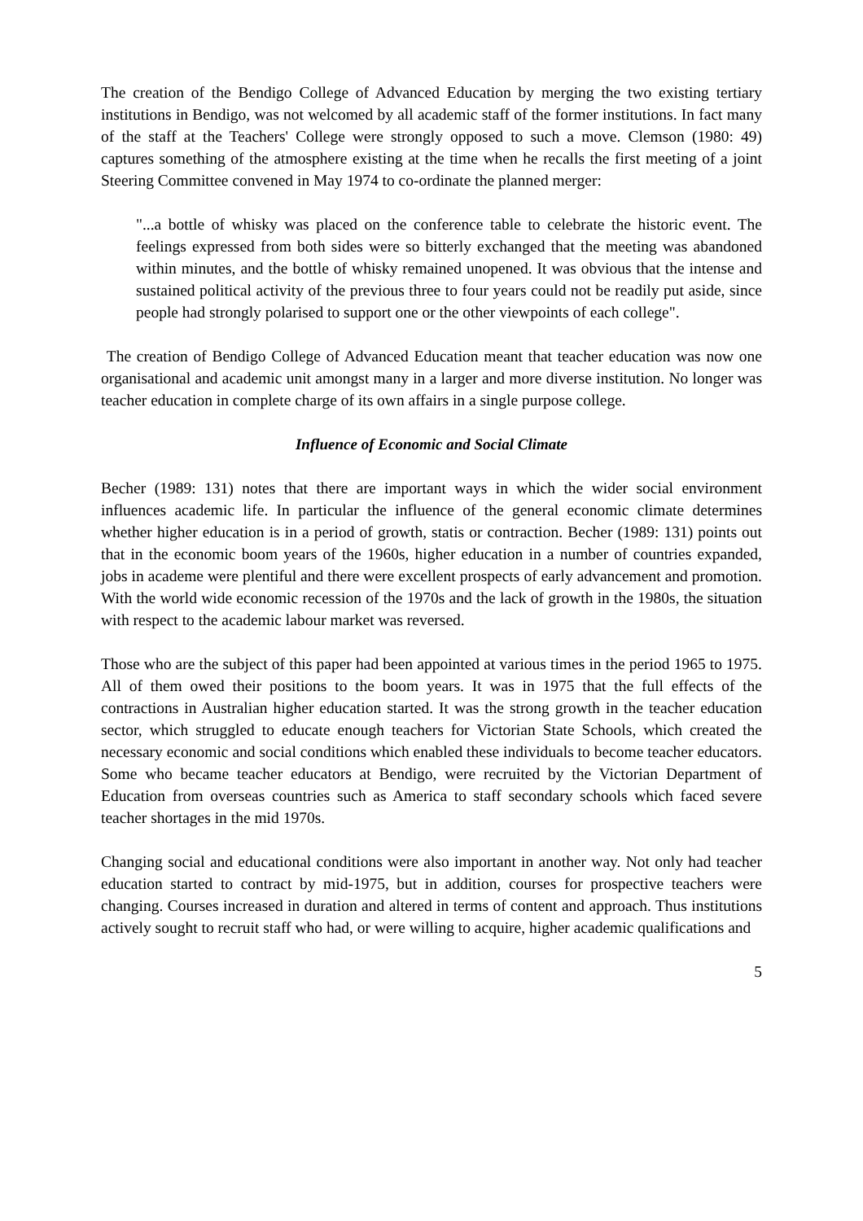The creation of the Bendigo College of Advanced Education by merging the two existing tertiary institutions in Bendigo, was not welcomed by all academic staff of the former institutions. In fact many of the staff at the Teachers' College were strongly opposed to such a move. Clemson (1980: 49) captures something of the atmosphere existing at the time when he recalls the first meeting of a joint Steering Committee convened in May 1974 to co-ordinate the planned merger:
"...a bottle of whisky was placed on the conference table to celebrate the historic event. The feelings expressed from both sides were so bitterly exchanged that the meeting was abandoned within minutes, and the bottle of whisky remained unopened. It was obvious that the intense and sustained political activity of the previous three to four years could not be readily put aside, since people had strongly polarised to support one or the other viewpoints of each college".
The creation of Bendigo College of Advanced Education meant that teacher education was now one organisational and academic unit amongst many in a larger and more diverse institution. No longer was teacher education in complete charge of its own affairs in a single purpose college.
Influence of Economic and Social Climate
Becher (1989: 131) notes that there are important ways in which the wider social environment influences academic life. In particular the influence of the general economic climate determines whether higher education is in a period of growth, statis or contraction. Becher (1989: 131) points out that in the economic boom years of the 1960s, higher education in a number of countries expanded, jobs in academe were plentiful and there were excellent prospects of early advancement and promotion. With the world wide economic recession of the 1970s and the lack of growth in the 1980s, the situation with respect to the academic labour market was reversed.
Those who are the subject of this paper had been appointed at various times in the period 1965 to 1975. All of them owed their positions to the boom years. It was in 1975 that the full effects of the contractions in Australian higher education started. It was the strong growth in the teacher education sector, which struggled to educate enough teachers for Victorian State Schools, which created the necessary economic and social conditions which enabled these individuals to become teacher educators. Some who became teacher educators at Bendigo, were recruited by the Victorian Department of Education from overseas countries such as America to staff secondary schools which faced severe teacher shortages in the mid 1970s.
Changing social and educational conditions were also important in another way. Not only had teacher education started to contract by mid-1975, but in addition, courses for prospective teachers were changing. Courses increased in duration and altered in terms of content and approach. Thus institutions actively sought to recruit staff who had, or were willing to acquire, higher academic qualifications and
5